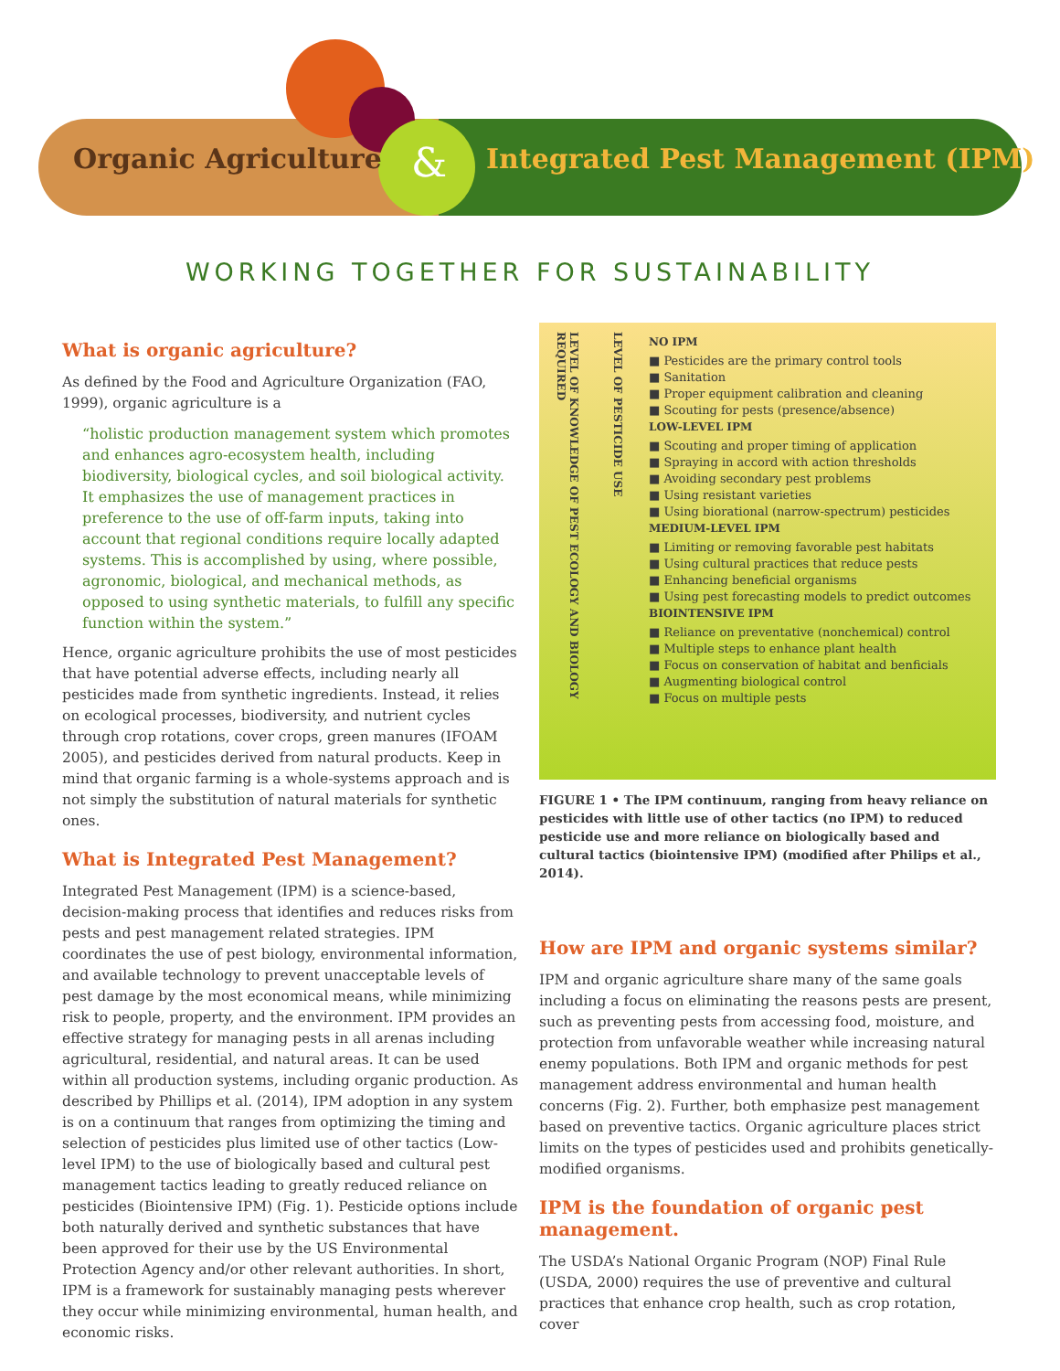Organic Agriculture &
Integrated Pest Management (IPM)
WORKING TOGETHER FOR SUSTAINABILITY
What is organic agriculture?
As defined by the Food and Agriculture Organization (FAO, 1999), organic agriculture is a
“holistic production management system which promotes and enhances agro-ecosystem health, including biodiversity, biological cycles, and soil biological activity. It emphasizes the use of management practices in preference to the use of off-farm inputs, taking into account that regional conditions require locally adapted systems. This is accomplished by using, where possible, agronomic, biological, and mechanical methods, as opposed to using synthetic materials, to fulfill any specific function within the system.”
Hence, organic agriculture prohibits the use of most pesticides that have potential adverse effects, including nearly all pesticides made from synthetic ingredients. Instead, it relies on ecological processes, biodiversity, and nutrient cycles through crop rotations, cover crops, green manures (IFOAM 2005), and pesticides derived from natural products. Keep in mind that organic farming is a whole-systems approach and is not simply the substitution of natural materials for synthetic ones.
What is Integrated Pest Management?
Integrated Pest Management (IPM) is a science-based, decision-making process that identifies and reduces risks from pests and pest management related strategies. IPM coordinates the use of pest biology, environmental information, and available technology to prevent unacceptable levels of pest damage by the most economical means, while minimizing risk to people, property, and the environment. IPM provides an effective strategy for managing pests in all arenas including agricultural, residential, and natural areas. It can be used within all production systems, including organic production. As described by Phillips et al. (2014), IPM adoption in any system is on a continuum that ranges from optimizing the timing and selection of pesticides plus limited use of other tactics (Low-level IPM) to the use of biologically based and cultural pest management tactics leading to greatly reduced reliance on pesticides (Biointensive IPM) (Fig. 1). Pesticide options include both naturally derived and synthetic substances that have been approved for their use by the US Environmental Protection Agency and/or other relevant authorities. In short, IPM is a framework for sustainably managing pests wherever they occur while minimizing environmental, human health, and economic risks.
LEVEL OF KNOWLEDGE OF PEST ECOLOGY AND BIOLOGY REQUIRED
LEVEL OF PESTICIDE USE
NO IPM
■ Pesticides are the primary control tools
■ Sanitation
■ Proper equipment calibration and cleaning
■ Scouting for pests (presence/absence)
LOW-LEVEL IPM
■ Scouting and proper timing of application
■ Spraying in accord with action thresholds
■ Avoiding secondary pest problems
■ Using resistant varieties
■ Using biorational (narrow-spectrum) pesticides
MEDIUM-LEVEL IPM
■ Limiting or removing favorable pest habitats
■ Using cultural practices that reduce pests
■ Enhancing beneficial organisms
■ Using pest forecasting models to predict outcomes
BIOINTENSIVE IPM
■ Reliance on preventative (nonchemical) control
■ Multiple steps to enhance plant health
■ Focus on conservation of habitat and benficials
■ Augmenting biological control
■ Focus on multiple pests
FIGURE 1 • The IPM continuum, ranging from heavy reliance on pesticides with little use of other tactics (no IPM) to reduced pesticide use and more reliance on biologically based and cultural tactics (biointensive IPM) (modified after Philips et al., 2014).
How are IPM and organic systems similar?
IPM and organic agriculture share many of the same goals including a focus on eliminating the reasons pests are present, such as preventing pests from accessing food, moisture, and protection from unfavorable weather while increasing natural enemy populations. Both IPM and organic methods for pest management address environmental and human health concerns (Fig. 2). Further, both emphasize pest management based on preventive tactics. Organic agriculture places strict limits on the types of pesticides used and prohibits genetically-modified organisms.
IPM is the foundation of organic pest management.
The USDA’s National Organic Program (NOP) Final Rule (USDA, 2000) requires the use of preventive and cultural practices that enhance crop health, such as crop rotation, cover